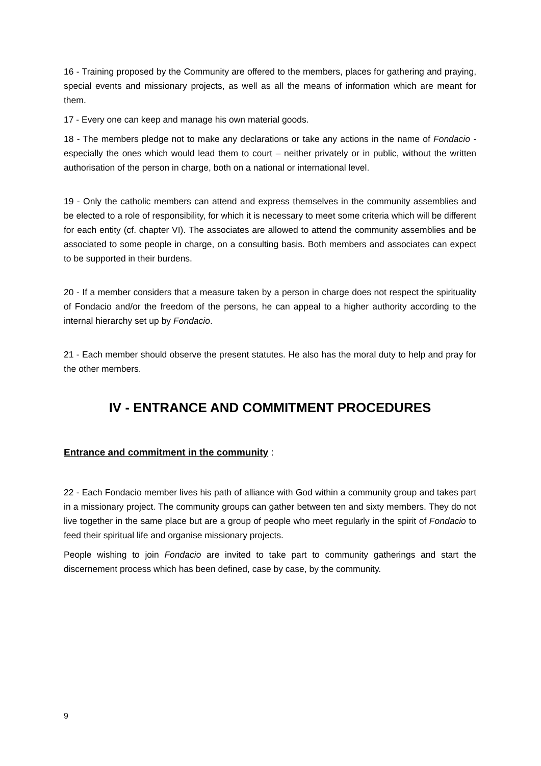16 - Training proposed by the Community are offered to the members, places for gathering and praying, special events and missionary projects, as well as all the means of information which are meant for them.
17 - Every one can keep and manage his own material goods.
18 - The members pledge not to make any declarations or take any actions in the name of Fondacio - especially the ones which would lead them to court – neither privately or in public, without the written authorisation of the person in charge, both on a national or international level.
19 - Only the catholic members can attend and express themselves in the community assemblies and be elected to a role of responsibility, for which it is necessary to meet some criteria which will be different for each entity (cf. chapter VI). The associates are allowed to attend the community assemblies and be associated to some people in charge, on a consulting basis. Both members and associates can expect to be supported in their burdens.
20 - If a member considers that a measure taken by a person in charge does not respect the spirituality of Fondacio and/or the freedom of the persons, he can appeal to a higher authority according to the internal hierarchy set up by Fondacio.
21 - Each member should observe the present statutes. He also has the moral duty to help and pray for the other members.
IV - ENTRANCE AND COMMITMENT PROCEDURES
Entrance and commitment in the community :
22 - Each Fondacio member lives his path of alliance with God within a community group and takes part in a missionary project. The community groups can gather between ten and sixty members. They do not live together in the same place but are a group of people who meet regularly in the spirit of Fondacio to feed their spiritual life and organise missionary projects.
People wishing to join Fondacio are invited to take part to community gatherings and start the discernement process which has been defined, case by case, by the community.
9